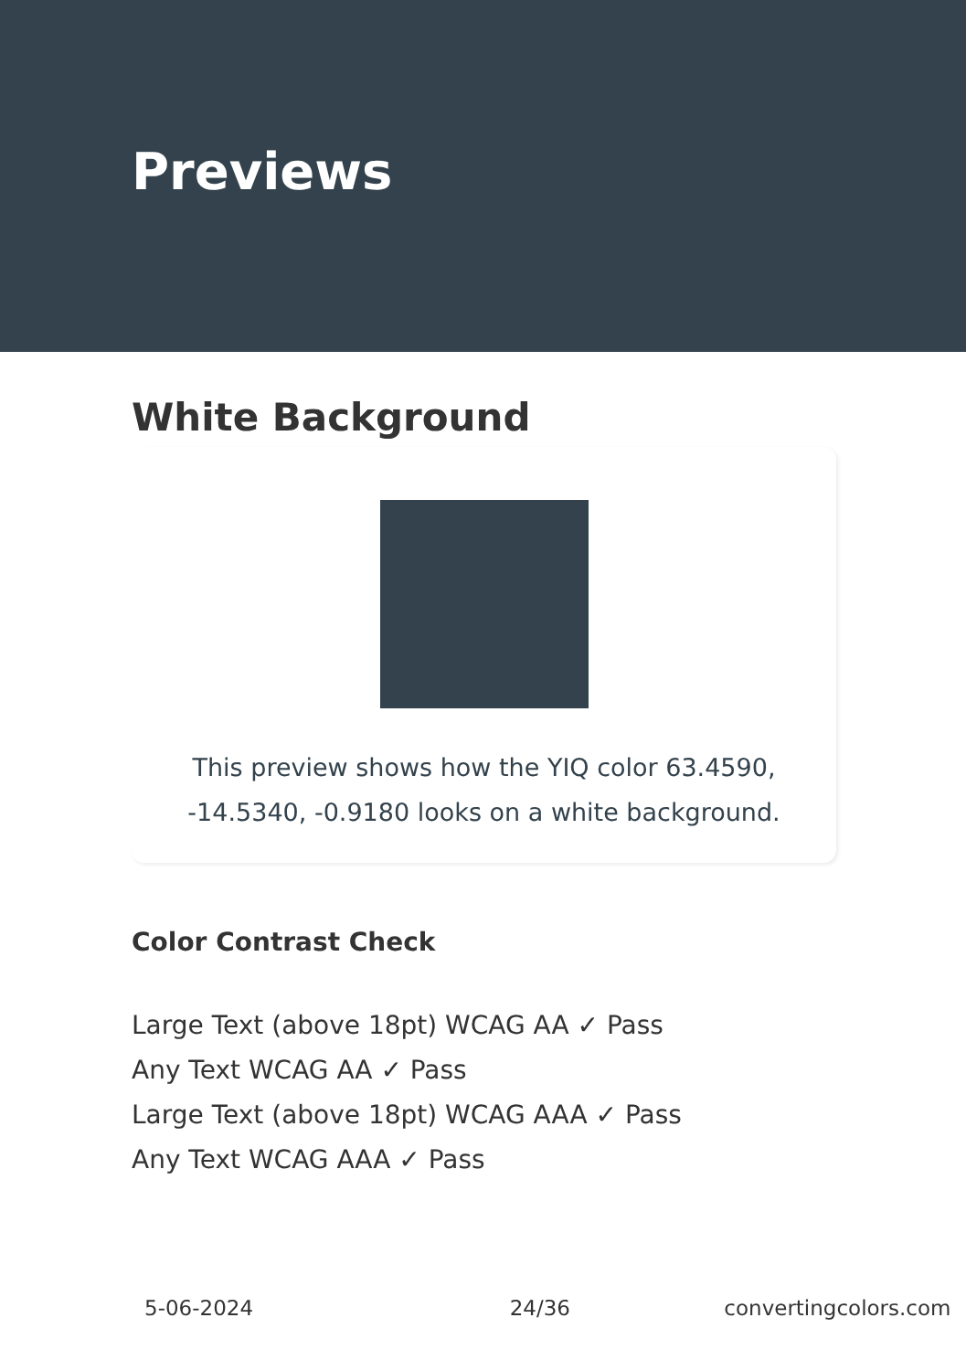Previews
White Background
This preview shows how the YIQ color 63.4590, -14.5340, -0.9180 looks on a white background.
Color Contrast Check
Large Text (above 18pt) WCAG AA ✓ Pass
Any Text WCAG AA ✓ Pass
Large Text (above 18pt) WCAG AAA ✓ Pass
Any Text WCAG AAA ✓ Pass
5-06-2024 24/36 convertingcolors.com